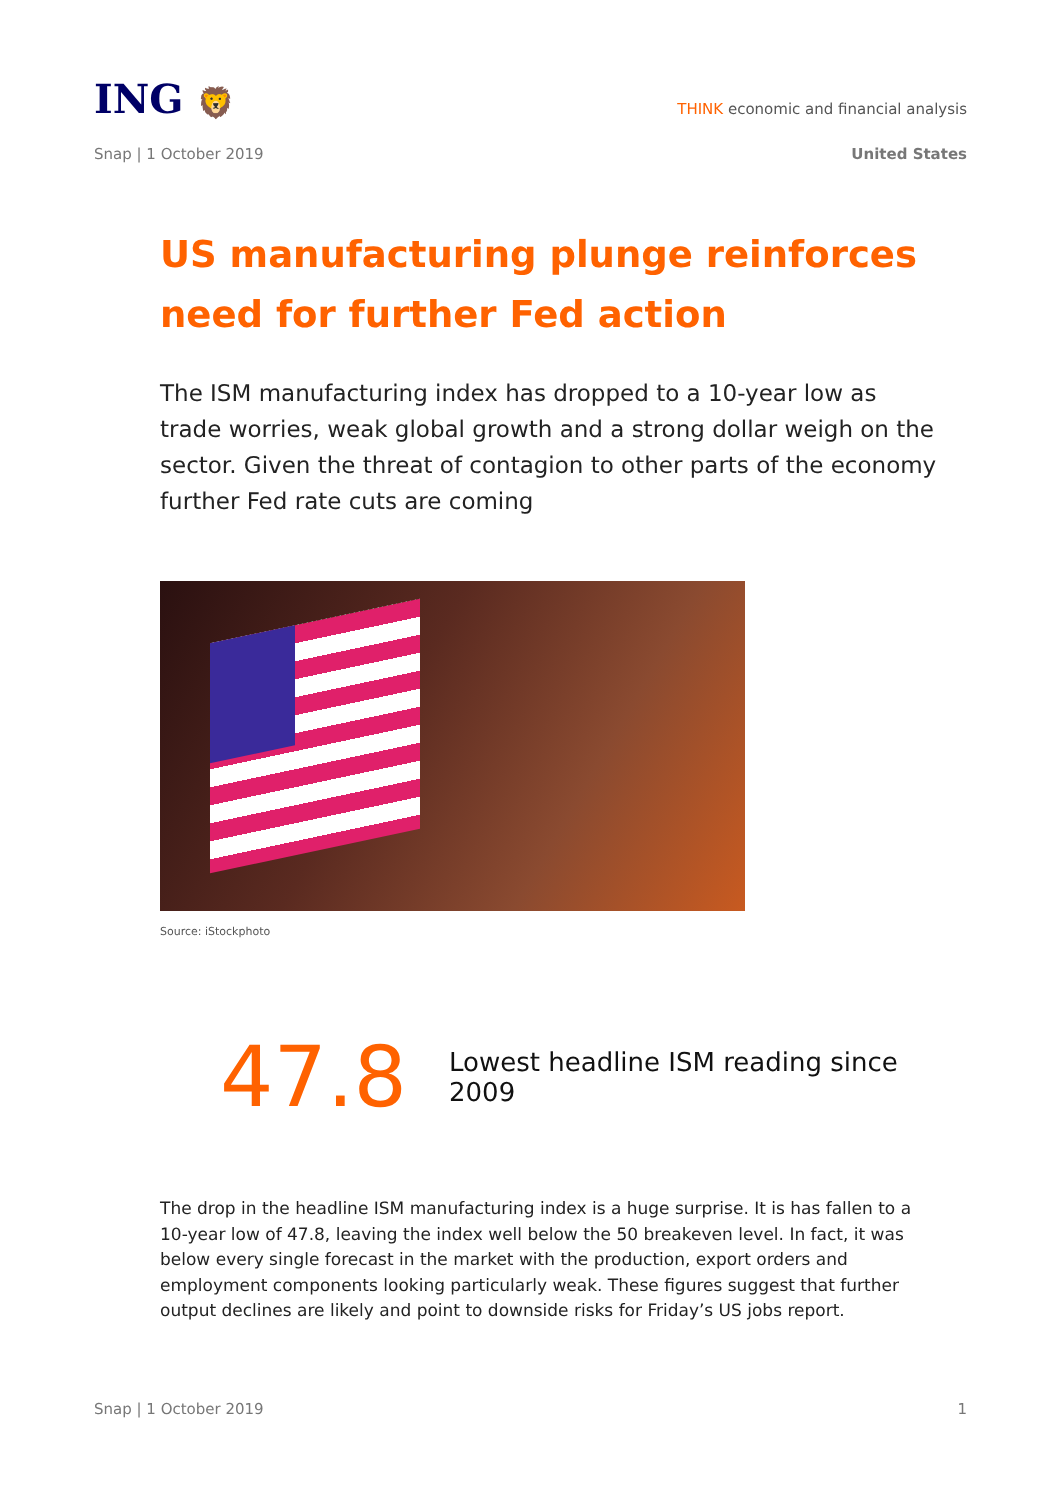ING 🦁
THINK economic and financial analysis
Snap | 1 October 2019 United States
US manufacturing plunge reinforces need for further Fed action
The ISM manufacturing index has dropped to a 10-year low as trade worries, weak global growth and a strong dollar weigh on the sector. Given the threat of contagion to other parts of the economy further Fed rate cuts are coming
Source: iStockphoto
47.8
Lowest headline ISM reading since 2009
The drop in the headline ISM manufacturing index is a huge surprise. It is has fallen to a 10-year low of 47.8, leaving the index well below the 50 breakeven level. In fact, it was below every single forecast in the market with the production, export orders and employment components looking particularly weak. These figures suggest that further output declines are likely and point to downside risks for Friday’s US jobs report.
Snap | 1 October 2019 1